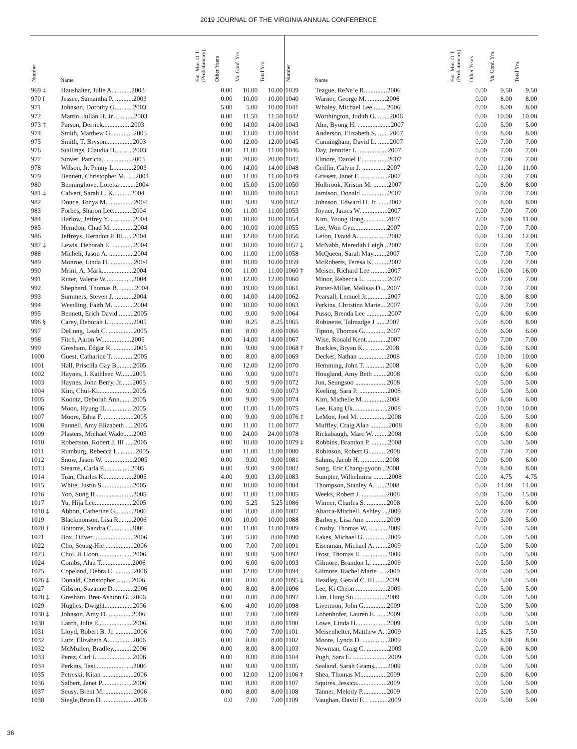2019 JOURNAL OF THE VIRGINIA ANNUAL CONFERENCE
| Number | Name | Ent. Min. O.T. (Probationary) | Other Years | Va. Conf. Yrs. | Total Yrs. |
| --- | --- | --- | --- | --- | --- |
| 969 ‡ | Haushalter, Julie A............2003 | | 0.00 | 10.00 | 10.00 |
| 970 f | Jessee, Samantha P. ...........2003 | | 0.00 | 10.00 | 10.00 |
| 971 | Johnson, Dorothy G...........2003 | | 5.00 | 5.00 | 10.00 |
| 972 | Martin, Julian H. Jr. ...........2003 | | 0.00 | 11.50 | 11.50 |
| 973 ‡ | Parson, Derrick.................2003 | | 0.00 | 14.00 | 14.00 |
| 974 | Smith, Matthew G. ............2003 | | 0.00 | 13.00 | 13.00 |
| 975 | Smith, T. Bryson................2003 | | 0.00 | 12.00 | 12.00 |
| 976 | Stallings, Claudia H...........2003 | | 0.00 | 11.00 | 11.00 |
| 977 | Stover, Patricia..................2003 | | 0.00 | 20.00 | 20.00 |
| 978 | Wilson, Jr. Penny L............2003 | | 0.00 | 14.00 | 14.00 |
| 979 | Bennett, Christopher M. .....2004 | | 0.00 | 11.00 | 11.00 |
| 980 | Benninghove, Loretta .........2004 | | 0.00 | 15.00 | 15.00 |
| 981 ‡ | Calvert, Sarah L. K...........2004 | | 0.00 | 10.00 | 10.00 |
| 982 | Douce, Tonya M. ...............2004 | | 0.00 | 9.00 | 9.00 |
| 983 | Forbes, Sharon Lee............2004 | | 0.00 | 11.00 | 11.00 |
| 984 | Harlow, Jeffrey Y. ..............2004 | | 0.00 | 10.00 | 10.00 |
| 985 | Herndon, Chad M. .............2004 | | 0.00 | 10.00 | 10.00 |
| 986 | Jeffreys, Herndon P. III......2004 | | 0.00 | 12.00 | 12.00 |
| 987 ‡ | Lewis, Deborah E. .............2004 | | 0.00 | 10.00 | 10.00 |
| 988 | Micheli, Jason A. ...............2004 | | 0.00 | 11.00 | 11.00 |
| 989 | Monroe, Linda H. ..............2004 | | 0.00 | 10.00 | 10.00 |
| 990 | Mrini, A. Mark...................2004 | | 0.00 | 11.00 | 11.00 |
| 991 | Ritter, Valerie W.................2004 | | 0.00 | 12.00 | 12.00 |
| 992 | Shepherd, Thomas B. .........2004 | | 0.00 | 19.00 | 19.00 |
| 993 | Summers, Steven J. ...........2004 | | 0.00 | 14.00 | 14.00 |
| 994 | Weedling, Faith M. ............2004 | | 0.00 | 10.00 | 10.00 |
| 995 | Bennett, Erich David .........2005 | | 0.00 | 9.00 | 9.00 |
| 996 § | Carey, Deborah L...............2005 | | 0.00 | 8.25 | 8.25 |
| 997 | DeLong, Leah C. ...............2005 | | 0.00 | 8.00 | 8.00 |
| 998 | Fitch, Aaron W..................2005 | | 0.00 | 14.00 | 14.00 |
| 999 | Gresham, Edgar R. ............2005 | | 0.00 | 9.00 | 9.00 |
| 1000 | Guest, Catharine T. ............2005 | | 0.00 | 8.00 | 8.00 |
| 1001 | Hall, Priscilla Gay B..........2005 | | 0.00 | 12.00 | 12.00 |
| 1002 | Haynes, I. Kathleen W.......2005 | | 0.00 | 9.00 | 9.00 |
| 1003 | Haynes, John Berry, Jr.......2005 | | 0.00 | 9.00 | 9.00 |
| 1004 | Kim, Chul-Ki.....................2005 | | 0.00 | 9.00 | 9.00 |
| 1005 | Koontz, Deborah Ann........2005 | | 0.00 | 9.00 | 9.00 |
| 1006 | Moon, Hyung IL................2005 | | 0.00 | 11.00 | 11.00 |
| 1007 | Moore, Edna F. ..................2005 | | 0.00 | 9.00 | 9.00 |
| 1008 | Pannell, Amy Elizabeth .....2005 | | 0.00 | 11.00 | 11.00 |
| 1009 | Plasters, Michael Wade......2005 | | 0.00 | 24.00 | 24.00 |
| 1010 | Robertson, Robert J. III .....2005 | | 0.00 | 10.00 | 10.00 |
| 1011 | Rumburg, Rebecca L. .........2005 | | 0.00 | 11.00 | 11.00 |
| 1012 | Snow, Jason W. ..................2005 | | 0.00 | 9.00 | 9.00 |
| 1013 | Stearns, Carla P.................2005 | | 0.00 | 9.00 | 9.00 |
| 1014 | Tran, Charles K..................2005 | | 4.00 | 9.00 | 13.00 |
| 1015 | White, Justin S...................2005 | | 0.00 | 10.00 | 10.00 |
| 1016 | Yoo, Sung IL......................2005 | | 0.00 | 11.00 | 11.00 |
| 1017 | Yu, Hija Lee.......................2005 | | 0.00 | 5.25 | 5.25 |
| 1018 ‡ | Abbott, Catherine G...........2006 | | 0.00 | 8.00 | 8.00 |
| 1019 | Blackmonson, Lisa R. . .....2006 | | 0.00 | 10.00 | 10.00 |
| 1020 † | Bottoms, Sandra C............2006 | | 0.00 | 11.00 | 11.00 |
| 1021 | Box, Oliver ........................2006 | | 3.00 | 5.00 | 8.00 |
| 1022 | Cho, Seung-Hie .................2006 | | 0.00 | 7.00 | 7.00 |
| 1023 | Choi, Ji Hoon.....................2006 | | 0.00 | 9.00 | 9.00 |
| 1024 | Combs, Alan T...................2006 | | 0.00 | 6.00 | 6.00 |
| 1025 | Copeland, Debra C. ...........2006 | | 0.00 | 12.00 | 12.00 |
| 1026 ‡ | Donald, Christopher .........2006 | | 0.00 | 8.00 | 8.00 |
| 1027 | Gibson, Suzanne D. ...........2006 | | 0.00 | 8.00 | 8.00 |
| 1028 ‡ | Gresham, Bret-Ashton G...2006 | | 0.00 | 8.00 | 8.00 |
| 1029 | Hughes, Dwight.................2006 | | 6.00 | 4.00 | 10.00 |
| 1030 ‡ | Johnson, Amy D. ..............2006 | | 0.00 | 7.00 | 7.00 |
| 1030 | Larch, Julie E.....................2006 | | 0.00 | 8.00 | 8.00 |
| 1031 | Lloyd, Robert B. Jr. ...........2006 | | 0.00 | 7.00 | 7.00 |
| 1032 | Lutz, Elizabeth A...............2006 | | 0.00 | 8.00 | 8.00 |
| 1032 | McMullen, Bradley............2006 | | 0.00 | 8.00 | 8.00 |
| 1033 | Perez, Carl L......................2006 | | 0.00 | 8.00 | 8.00 |
| 1034 | Perkins, Tasi.......................2006 | | 0.00 | 9.00 | 9.00 |
| 1035 | Petreski, Kitan ...................2006 | | 0.00 | 12.00 | 12.00 |
| 1036 | Salbert, Janet P...................2006 | | 0.00 | 8.00 | 8.00 |
| 1037 | Seusy, Brent M. .................2006 | | 0.00 | 8.00 | 8.00 |
| 1038 | Siegle,Brian D. ..................2006 | | 0.0 | 7.00 | 7.00 |
| Number | Name | Ent. Min. O.T. (Probationary) | Other Years | Va. Conf. Yrs. | Total Yrs. |
| --- | --- | --- | --- | --- | --- |
| 1039 | Teague, ReNe’e R..............2006 | | 0.00 | 9.50 | 9.50 |
| 1040 | Warner, George M. ...........2006 | | 0.00 | 8.00 | 8.00 |
| 1041 | Whaley, Michael Lee.........2006 | | 0.00 | 8.00 | 8.00 |
| 1042 | Worthington, Judith G. .......2006 | | 0.00 | 10.00 | 10.00 |
| 1043 | Ahn, Byong H. . ..................2007 | | 0.00 | 5.00 | 5.00 |
| 1044 | Anderson, Elizabeth S. .......2007 | | 0.00 | 8.00 | 8.00 |
| 1045 | Cunningham, David L. .......2007 | | 0.00 | 7.00 | 7.00 |
| 1046 | Day, Jennifer L. .................2007 | | 0.00 | 7.00 | 7.00 |
| 1047 | Elmore, Daniel E. ..............2007 | | 0.00 | 7.00 | 7.00 |
| 1048 | Griffin, Calvin J. ...............2007 | | 0.00 | 11.00 | 11.00 |
| 1049 | Grissett, Janet F. ................2007 | | 0.00 | 7.00 | 7.00 |
| 1050 | Holbrook, Kristin M. .........2007 | | 0.00 | 8.00 | 8.00 |
| 1051 | Jamison, Donald ................2007 | | 0.00 | 7.00 | 7.00 |
| 1052 | Johnson, Edward H. Jr. ......2007 | | 0.00 | 8.00 | 8.00 |
| 1053 | Joyner, James W. ...............2007 | | 0.00 | 7.00 | 7.00 |
| 1054 | Kim, Young Bong..............2007 | | 2.00 | 9.00 | 11.00 |
| 1055 | Lee, Won Gyu....................2007 | | 0.00 | 7.00 | 7.00 |
| 1056 | Lefon, David A. .................2007 | | 0.00 | 12.00 | 12.00 |
| 1057 ‡ | McNabb, Meredith Leigh ..2007 | | 0.00 | 7.00 | 7.00 |
| 1058 | McQueen, Sarah May........2007 | | 0.00 | 7.00 | 7.00 |
| 1059 | McRoberts, Teresa K. ........2007 | | 0.00 | 7.00 | 7.00 |
| 1060 ‡ | Meiser, Richard Lee ..........2007 | | 0.00 | 16.00 | 16.00 |
| 1060 | Minor, Rebecca L. .............2007 | | 0.00 | 7.00 | 7.00 |
| 1061 | Porter-Miller, Melissa D....2007 | | 0.00 | 7.00 | 7.00 |
| 1062 | Pearsall, Lemuel Jr.............2007 | | 0.00 | 8.00 | 8.00 |
| 1063 | Perkins, Christina Marie....2007 | | 0.00 | 7.00 | 7.00 |
| 1064 | Pusso, Brenda Lee .............2007 | | 0.00 | 6.00 | 6.00 |
| 1065 | Robinette, Talmadge J ......2007 | | 0.00 | 8.00 | 8.00 |
| 1066 | Tipton, Thomas G..............2007 | | 0.00 | 6.00 | 6.00 |
| 1067 | Wise, Ronald Kent.............2007 | | 0.00 | 7.00 | 7.00 |
| 1068 † | Buckles, Bryan K. . ..........2008 | | 0.00 | 6.00 | 6.00 |
| 1069 | Decker, Nathan .................2008 | | 0.00 | 10.00 | 10.00 |
| 1070 | Hemming, John T. ............2008 | | 0.00 | 6.00 | 6.00 |
| 1071 | Hougland, Amy Beth ........2008 | | 0.00 | 6.00 | 6.00 |
| 1072 | Jun, Seungsoo ...................2008 | | 0.00 | 5.00 | 5.00 |
| 1073 | Keeling, Sara P. .................2008 | | 0.00 | 5.00 | 5.00 |
| 1074 | Kim, Michelle M. .............2008 | | 0.00 | 6.00 | 6.00 |
| 1075 | Lee, Kang Uk.....................2008 | | 0.00 | 10.00 | 10.00 |
| 1076 ‡ | LeMon, Joel M. .................2008 | | 0.00 | 5.00 | 5.00 |
| 1077 | Muffley, Craig Alan ...........2008 | | 0.00 | 8.00 | 8.00 |
| 1078 | Rickabaugh, Marc W. ........2008 | | 0.00 | 6.00 | 6.00 |
| 1079 ‡ | Robbins, Brandon P. ..........2008 | | 0.00 | 5.00 | 5.00 |
| 1080 | Robinson, Robert G. .........2008 | | 0.00 | 7.00 | 7.00 |
| 1081 | Sahms, Jacob H. ...............2008 | | 0.00 | 6.00 | 6.00 |
| 1082 | Song, Eric Chang-gyoon ..2008 | | 0.00 | 8.00 | 8.00 |
| 1083 | Sumpter, Wilhelmina .........2008 | | 0.00 | 4.75 | 4.75 |
| 1084 | Thompson, Stanley A. ......2008 | | 0.00 | 14.00 | 14.00 |
| 1085 | Weeks, Robert J. ...............2008 | | 0.00 | 15.00 | 15.00 |
| 1086 | Winner, Charles S. ............2008 | | 0.00 | 6.00 | 6.00 |
| 1087 | Abarca-Mitchell, Ashley ...2009 | | 0.00 | 7.00 | 7.00 |
| 1088 | Barbery, Lisa Ann .............2009 | | 0.00 | 5.00 | 5.00 |
| 1089 | Crosby, Thomas W. ...........2009 | | 0.00 | 5.00 | 5.00 |
| 1090 | Eakes, Michael G. .............2009 | | 0.00 | 5.00 | 5.00 |
| 1091 | Eisenman, Michael A. .......2009 | | 0.00 | 5.00 | 5.00 |
| 1092 | Frost, Thomas E. ...............2009 | | 0.00 | 5.00 | 5.00 |
| 1093 | Gilmore, Brandon L. .........2009 | | 0.00 | 5.00 | 5.00 |
| 1094 | Gilmore, Rachel Marie .....2009 | | 0.00 | 5.00 | 5.00 |
| 1095 ‡ | Headley, Gerald C. III ......2009 | | 0.00 | 5.00 | 5.00 |
| 1096 | Lee, Ki Cheon ...................2009 | | 0.00 | 5.00 | 5.00 |
| 1097 | Lim, Hung Su ...................2009 | | 0.00 | 5.00 | 5.00 |
| 1098 | Livermon, John G..............2009 | | 0.00 | 5.00 | 5.00 |
| 1099 | Lobenhofer, Lauren E. ......2009 | | 0.00 | 5.00 | 5.00 |
| 1100 | Lowe, Linda H. .................2009 | | 0.00 | 5.00 | 5.00 |
| 1101 | Meisenhelter, Matthew A. .2009 | | 1.25 | 6.25 | 7.50 |
| 1102 | Moore, Lynda D. ...............2009 | | 0.00 | 8.00 | 8.00 |
| 1103 | Newman, Craig C. .............2009 | | 0.00 | 6.00 | 6.00 |
| 1104 | Pugh, Sara E. .....................2009 | | 0.00 | 5.00 | 5.00 |
| 1105 | Sealand, Sarah Grams........2009 | | 0.00 | 5.00 | 5.00 |
| 1106 ‡ | Shea, Thomas M................2009 | | 0.00 | 6.00 | 6.00 |
| 1107 | Squires, Jessica..................2009 | | 0.00 | 5.00 | 5.00 |
| 1108 | Tanner, Melody P...............2009 | | 0.00 | 5.00 | 5.00 |
| 1109 | Vaughan, David F. . ...........2009 | | 0.00 | 5.00 | 5.00 |
36